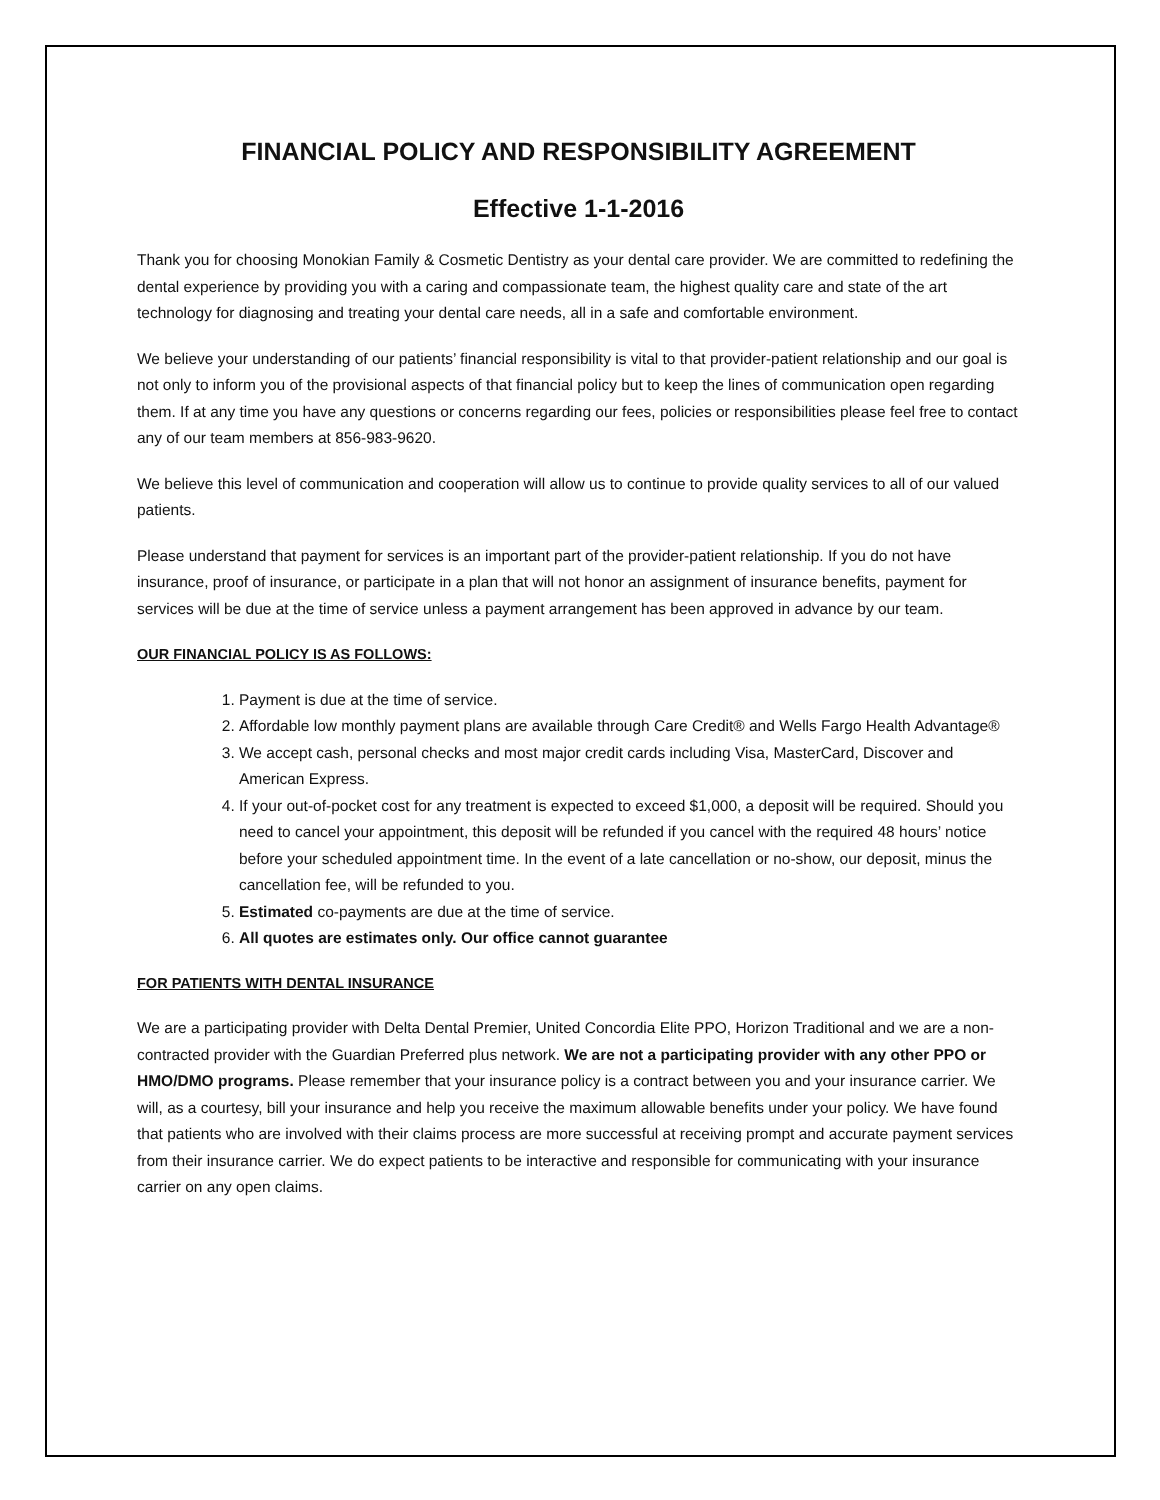FINANCIAL POLICY AND RESPONSIBILITY AGREEMENT
Effective 1-1-2016
Thank you for choosing Monokian Family & Cosmetic Dentistry as your dental care provider. We are committed to redefining the dental experience by providing you with a caring and compassionate team, the highest quality care and state of the art technology for diagnosing and treating your dental care needs, all in a safe and comfortable environment.
We believe your understanding of our patients’ financial responsibility is vital to that provider-patient relationship and our goal is not only to inform you of the provisional aspects of that financial policy but to keep the lines of communication open regarding them. If at any time you have any questions or concerns regarding our fees, policies or responsibilities please feel free to contact any of our team members at 856-983-9620.
We believe this level of communication and cooperation will allow us to continue to provide quality services to all of our valued patients.
Please understand that payment for services is an important part of the provider-patient relationship. If you do not have insurance, proof of insurance, or participate in a plan that will not honor an assignment of insurance benefits, payment for services will be due at the time of service unless a payment arrangement has been approved in advance by our team.
OUR FINANCIAL POLICY IS AS FOLLOWS:
1. Payment is due at the time of service.
2. Affordable low monthly payment plans are available through Care Credit® and Wells Fargo Health Advantage®
3. We accept cash, personal checks and most major credit cards including Visa, MasterCard, Discover and American Express.
4. If your out-of-pocket cost for any treatment is expected to exceed $1,000, a deposit will be required. Should you need to cancel your appointment, this deposit will be refunded if you cancel with the required 48 hours’ notice before your scheduled appointment time. In the event of a late cancellation or no-show, our deposit, minus the cancellation fee, will be refunded to you.
5. Estimated co-payments are due at the time of service.
6. All quotes are estimates only. Our office cannot guarantee
FOR PATIENTS WITH DENTAL INSURANCE
We are a participating provider with Delta Dental Premier, United Concordia Elite PPO, Horizon Traditional and we are a non-contracted provider with the Guardian Preferred plus network. We are not a participating provider with any other PPO or HMO/DMO programs. Please remember that your insurance policy is a contract between you and your insurance carrier. We will, as a courtesy, bill your insurance and help you receive the maximum allowable benefits under your policy. We have found that patients who are involved with their claims process are more successful at receiving prompt and accurate payment services from their insurance carrier. We do expect patients to be interactive and responsible for communicating with your insurance carrier on any open claims.